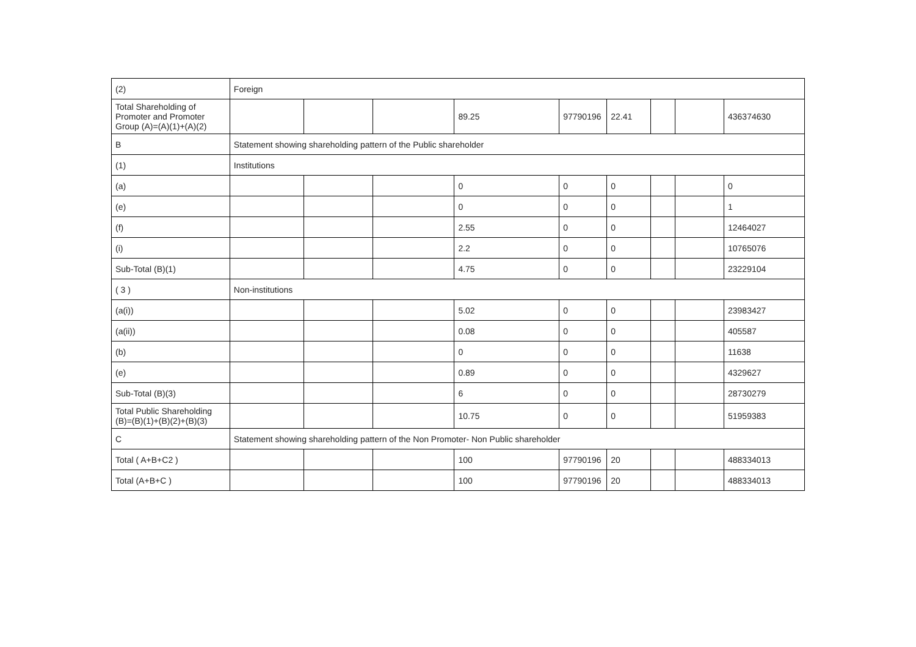| (2) | Foreign | | | | | | | | |
| Total Shareholding of Promoter and Promoter Group (A)=(A)(1)+(A)(2) | | | | 89.25 | 97790196 | 22.41 | | | 436374630 |
| B | Statement showing shareholding pattern of the Public shareholder | | | | | | | | |
| (1) | Institutions | | | | | | | | |
| (a) | | | | 0 | 0 | 0 | | | 0 |
| (e) | | | | 0 | 0 | 0 | | | 1 |
| (f) | | | | 2.55 | 0 | 0 | | | 12464027 |
| (i) | | | | 2.2 | 0 | 0 | | | 10765076 |
| Sub-Total (B)(1) | | | | 4.75 | 0 | 0 | | | 23229104 |
| ( 3 ) | Non-institutions | | | | | | | | |
| (a(i)) | | | | 5.02 | 0 | 0 | | | 23983427 |
| (a(ii)) | | | | 0.08 | 0 | 0 | | | 405587 |
| (b) | | | | 0 | 0 | 0 | | | 11638 |
| (e) | | | | 0.89 | 0 | 0 | | | 4329627 |
| Sub-Total (B)(3) | | | | 6 | 0 | 0 | | | 28730279 |
| Total Public Shareholding (B)=(B)(1)+(B)(2)+(B)(3) | | | | 10.75 | 0 | 0 | | | 51959383 |
| C | Statement showing shareholding pattern of the Non Promoter- Non Public shareholder | | | | | | | | |
| Total ( A+B+C2 ) | | | | 100 | 97790196 | 20 | | | 488334013 |
| Total (A+B+C ) | | | | 100 | 97790196 | 20 | | | 488334013 |